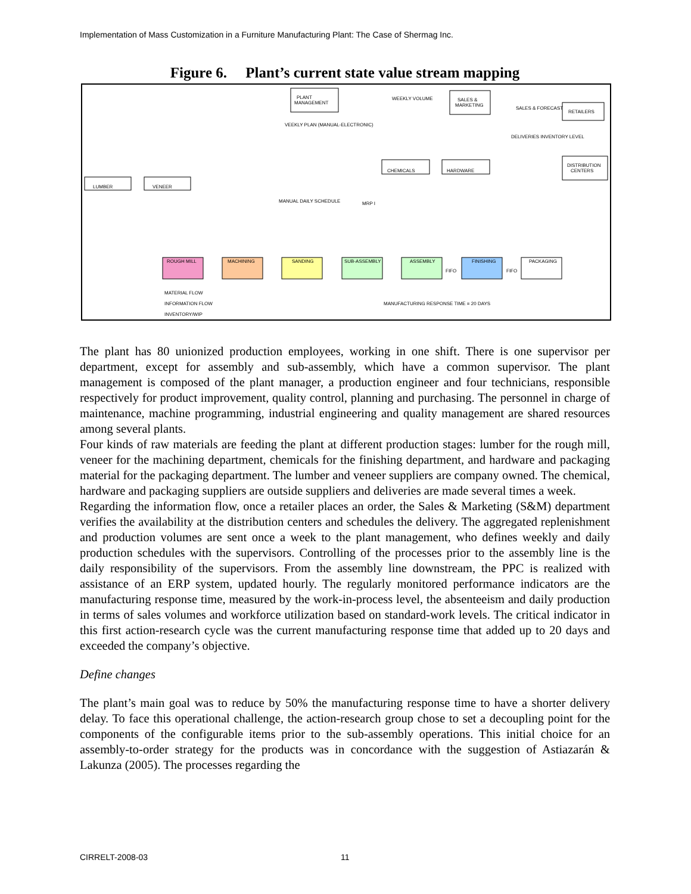Implementation of Mass Customization in a Furniture Manufacturing Plant: The Case of Shermag Inc.
Figure 6. Plant’s current state value stream mapping
PLANT
MANAGEMENT
WEEKLY VOLUME
SALES &
MARKETING
RETAILERS
DISTRIBUTION
CENTERS
VEEKLY PLAN (MANUAL-ELECTRONIC)
SALES & FORECAST
DELIVERIES INVENTORY LEVEL
LUMBER
VENEER
CHEMICALS
HARDWARE
MANUAL DAILY SCHEDULE
MRP I
ROUGH MILL
MACHINING
SANDING
SUB-ASSEMBLY
ASSEMBLY
FINISHING
PACKAGING
FIFO
FIFO
MATERIAL FLOW
INFORMATION FLOW
INVENTORY/WIP
MANUFACTURING RESPONSE TIME = 20 DAYS
The plant has 80 unionized production employees, working in one shift. There is one supervisor per department, except for assembly and sub-assembly, which have a common supervisor. The plant management is composed of the plant manager, a production engineer and four technicians, responsible respectively for product improvement, quality control, planning and purchasing. The personnel in charge of maintenance, machine programming, industrial engineering and quality management are shared resources among several plants.
Four kinds of raw materials are feeding the plant at different production stages: lumber for the rough mill, veneer for the machining department, chemicals for the finishing department, and hardware and packaging material for the packaging department. The lumber and veneer suppliers are company owned. The chemical, hardware and packaging suppliers are outside suppliers and deliveries are made several times a week.
Regarding the information flow, once a retailer places an order, the Sales & Marketing (S&M) department verifies the availability at the distribution centers and schedules the delivery. The aggregated replenishment and production volumes are sent once a week to the plant management, who defines weekly and daily production schedules with the supervisors. Controlling of the processes prior to the assembly line is the daily responsibility of the supervisors. From the assembly line downstream, the PPC is realized with assistance of an ERP system, updated hourly. The regularly monitored performance indicators are the manufacturing response time, measured by the work-in-process level, the absenteeism and daily production in terms of sales volumes and workforce utilization based on standard-work levels. The critical indicator in this first action-research cycle was the current manufacturing response time that added up to 20 days and exceeded the company’s objective.
Define changes
The plant’s main goal was to reduce by 50% the manufacturing response time to have a shorter delivery delay. To face this operational challenge, the action-research group chose to set a decoupling point for the components of the configurable items prior to the sub-assembly operations. This initial choice for an assembly-to-order strategy for the products was in concordance with the suggestion of Astiazarán & Lakunza (2005). The processes regarding the
CIRRELT-2008-03 11